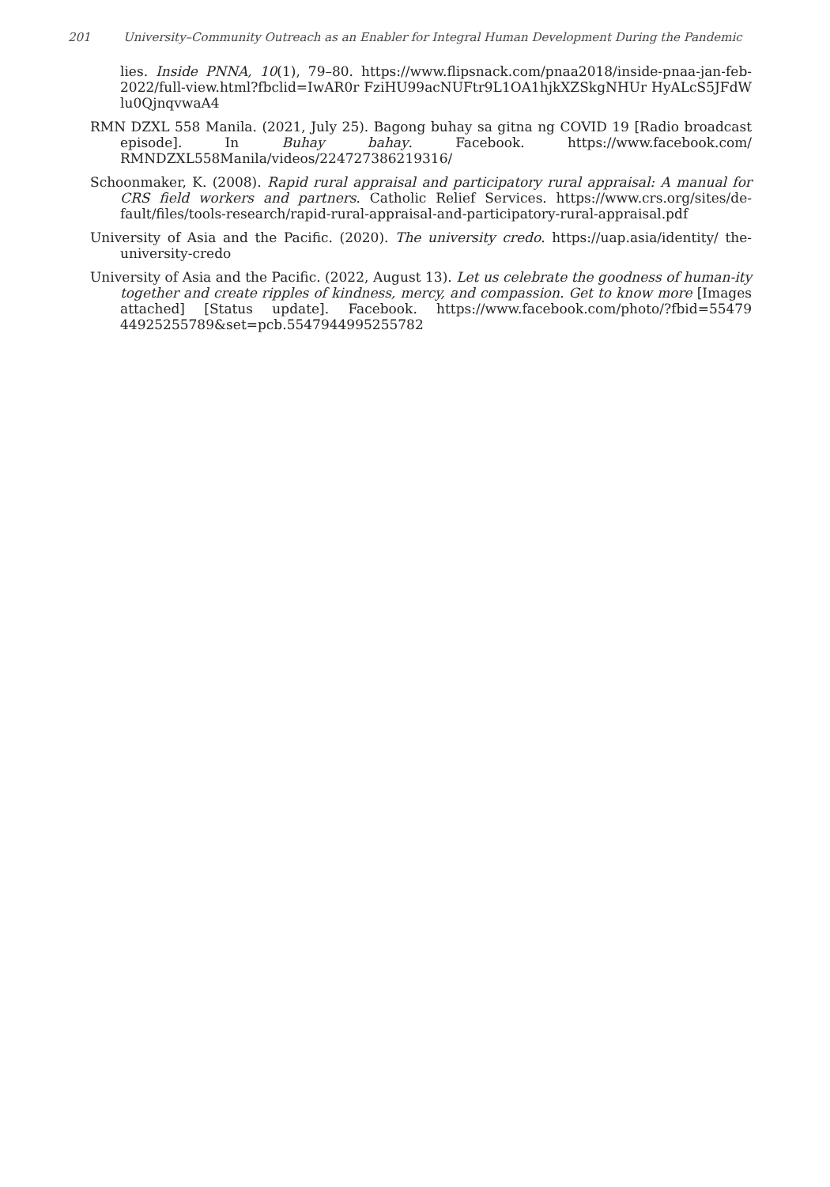201 University–Community Outreach as an Enabler for Integral Human Development During the Pandemic
lies. Inside PNNA, 10(1), 79–80. https://www.flipsnack.com/pnaa2018/inside-pnaa-jan-feb-2022/full-view.html?fbclid=IwAR0r FziHU99acNUFtr9L1OA1hjkXZSkgNHUr HyALcS5JFdW lu0QjnqvwaA4
RMN DZXL 558 Manila. (2021, July 25). Bagong buhay sa gitna ng COVID 19 [Radio broadcast episode]. In Buhay bahay. Facebook. https://www.facebook.com/ RMNDZXL558Manila/videos/224727386219316/
Schoonmaker, K. (2008). Rapid rural appraisal and participatory rural appraisal: A manual for CRS field workers and partners. Catholic Relief Services. https://www.crs.org/sites/de-fault/files/tools-research/rapid-rural-appraisal-and-participatory-rural-appraisal.pdf
University of Asia and the Pacific. (2020). The university credo. https://uap.asia/identity/ the-university-credo
University of Asia and the Pacific. (2022, August 13). Let us celebrate the goodness of human-ity together and create ripples of kindness, mercy, and compassion. Get to know more [Images attached] [Status update]. Facebook. https://www.facebook.com/photo/?fbid=55479 44925255789&set=pcb.5547944995255782